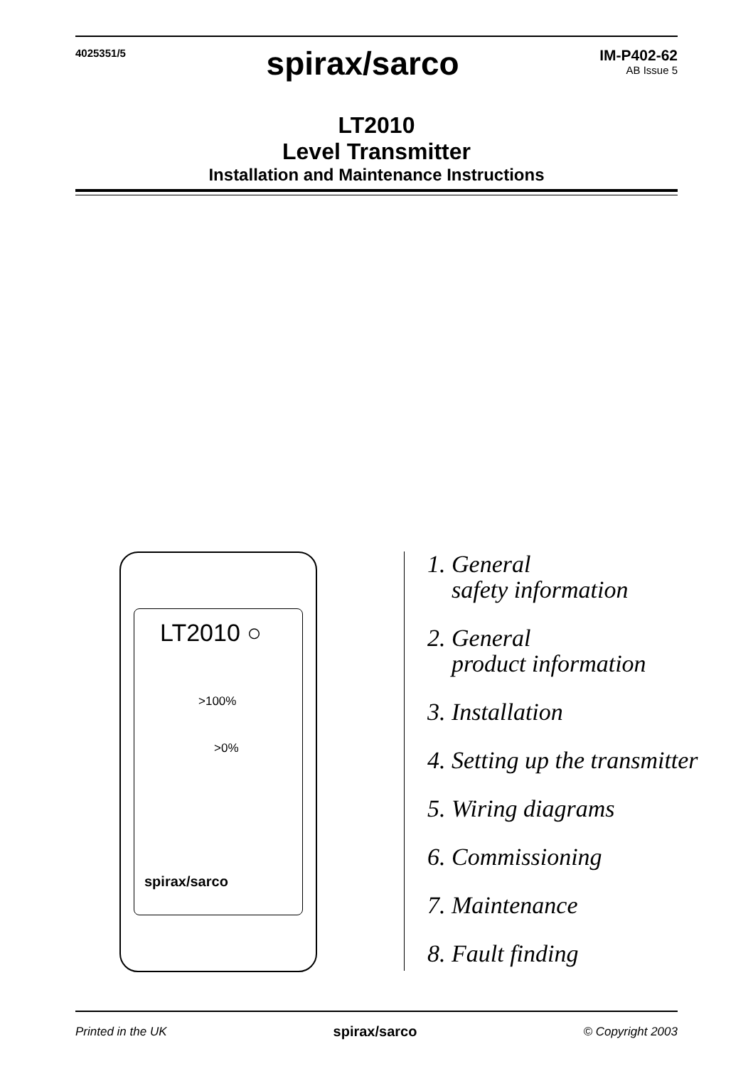4025351/5
spirax/sarco
IM-P402-62
AB Issue 5
LT2010
Level Transmitter
Installation and Maintenance Instructions
LT2010 ○
>100%
>0%
spirax/sarco
1. General
safety information
2. General
product information
3. Installation
4. Setting up the transmitter
5. Wiring diagrams
6. Commissioning
7. Maintenance
8. Fault finding
Printed in the UK spirax/sarco © Copyright 2003